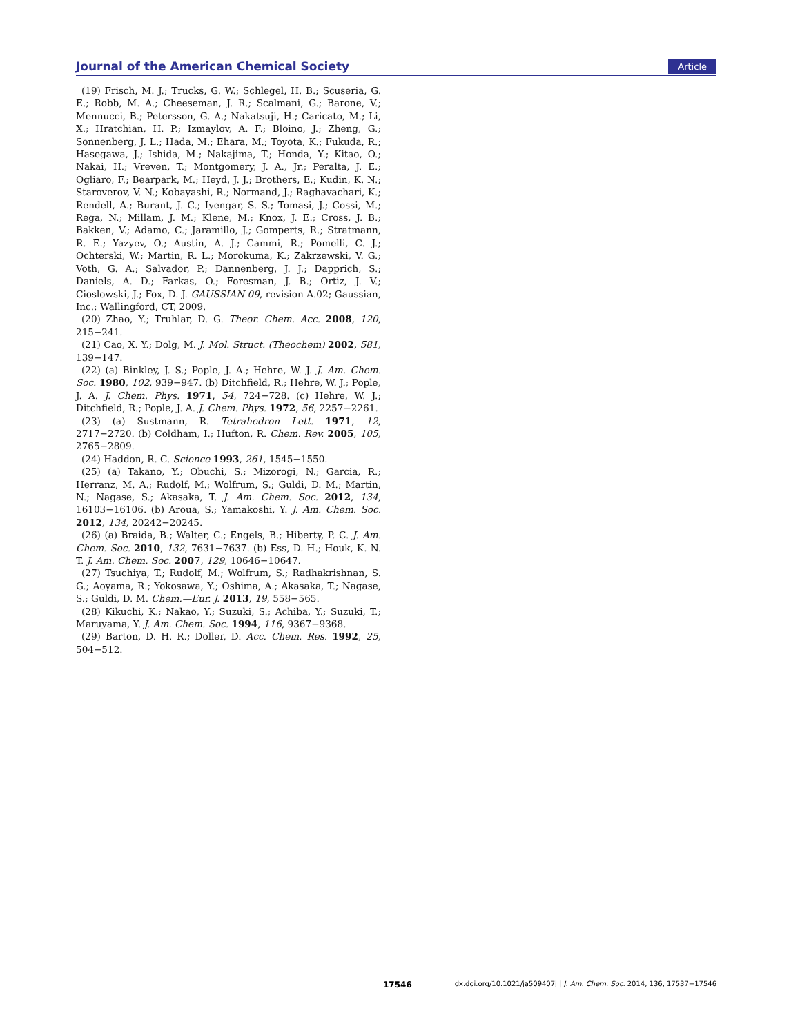Journal of the American Chemical Society Article
(19) Frisch, M. J.; Trucks, G. W.; Schlegel, H. B.; Scuseria, G. E.; Robb, M. A.; Cheeseman, J. R.; Scalmani, G.; Barone, V.; Mennucci, B.; Petersson, G. A.; Nakatsuji, H.; Caricato, M.; Li, X.; Hratchian, H. P.; Izmaylov, A. F.; Bloino, J.; Zheng, G.; Sonnenberg, J. L.; Hada, M.; Ehara, M.; Toyota, K.; Fukuda, R.; Hasegawa, J.; Ishida, M.; Nakajima, T.; Honda, Y.; Kitao, O.; Nakai, H.; Vreven, T.; Montgomery, J. A., Jr.; Peralta, J. E.; Ogliaro, F.; Bearpark, M.; Heyd, J. J.; Brothers, E.; Kudin, K. N.; Staroverov, V. N.; Kobayashi, R.; Normand, J.; Raghavachari, K.; Rendell, A.; Burant, J. C.; Iyengar, S. S.; Tomasi, J.; Cossi, M.; Rega, N.; Millam, J. M.; Klene, M.; Knox, J. E.; Cross, J. B.; Bakken, V.; Adamo, C.; Jaramillo, J.; Gomperts, R.; Stratmann, R. E.; Yazyev, O.; Austin, A. J.; Cammi, R.; Pomelli, C. J.; Ochterski, W.; Martin, R. L.; Morokuma, K.; Zakrzewski, V. G.; Voth, G. A.; Salvador, P.; Dannenberg, J. J.; Dapprich, S.; Daniels, A. D.; Farkas, O.; Foresman, J. B.; Ortiz, J. V.; Cioslowski, J.; Fox, D. J. GAUSSIAN 09, revision A.02; Gaussian, Inc.: Wallingford, CT, 2009.
(20) Zhao, Y.; Truhlar, D. G. Theor. Chem. Acc. 2008, 120, 215−241.
(21) Cao, X. Y.; Dolg, M. J. Mol. Struct. (Theochem) 2002, 581, 139−147.
(22) (a) Binkley, J. S.; Pople, J. A.; Hehre, W. J. J. Am. Chem. Soc. 1980, 102, 939−947. (b) Ditchfield, R.; Hehre, W. J.; Pople, J. A. J. Chem. Phys. 1971, 54, 724−728. (c) Hehre, W. J.; Ditchfield, R.; Pople, J. A. J. Chem. Phys. 1972, 56, 2257−2261.
(23) (a) Sustmann, R. Tetrahedron Lett. 1971, 12, 2717−2720. (b) Coldham, I.; Hufton, R. Chem. Rev. 2005, 105, 2765−2809.
(24) Haddon, R. C. Science 1993, 261, 1545−1550.
(25) (a) Takano, Y.; Obuchi, S.; Mizorogi, N.; Garcia, R.; Herranz, M. A.; Rudolf, M.; Wolfrum, S.; Guldi, D. M.; Martin, N.; Nagase, S.; Akasaka, T. J. Am. Chem. Soc. 2012, 134, 16103−16106. (b) Aroua, S.; Yamakoshi, Y. J. Am. Chem. Soc. 2012, 134, 20242−20245.
(26) (a) Braida, B.; Walter, C.; Engels, B.; Hiberty, P. C. J. Am. Chem. Soc. 2010, 132, 7631−7637. (b) Ess, D. H.; Houk, K. N. T. J. Am. Chem. Soc. 2007, 129, 10646−10647.
(27) Tsuchiya, T.; Rudolf, M.; Wolfrum, S.; Radhakrishnan, S. G.; Aoyama, R.; Yokosawa, Y.; Oshima, A.; Akasaka, T.; Nagase, S.; Guldi, D. M. Chem.—Eur. J. 2013, 19, 558−565.
(28) Kikuchi, K.; Nakao, Y.; Suzuki, S.; Achiba, Y.; Suzuki, T.; Maruyama, Y. J. Am. Chem. Soc. 1994, 116, 9367−9368.
(29) Barton, D. H. R.; Doller, D. Acc. Chem. Res. 1992, 25, 504−512.
17546 dx.doi.org/10.1021/ja509407j | J. Am. Chem. Soc. 2014, 136, 17537−17546